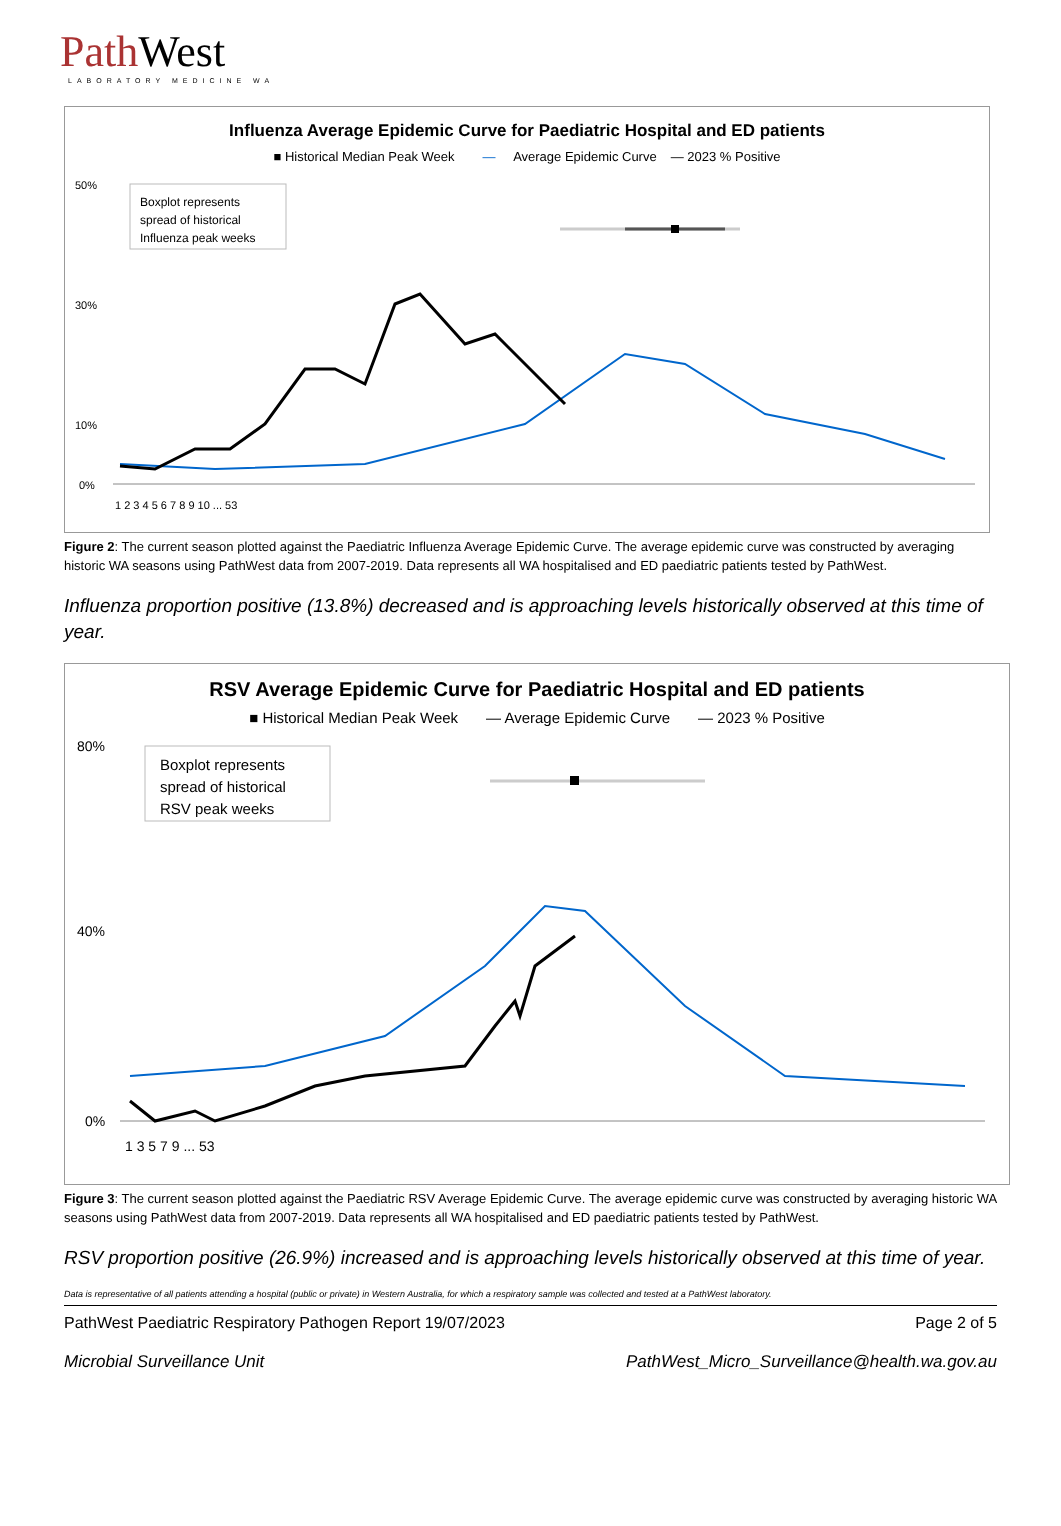Path West
LABORATORY MEDICINE WA
Influenza Average Epidemic Curve for Paediatric Hospital and ED patients
■ Historical Median Peak Week — Average Epidemic Curve — 2023 % Positive
Boxplot represents
spread of historical
Influenza peak weeks
50%
30%
10%
0%
1 2 3 4 5 6 7 8 9 10 ... 53
Figure 2: The current season plotted against the Paediatric Influenza Average Epidemic Curve. The average epidemic curve was constructed by averaging historic WA seasons using PathWest data from 2007-2019. Data represents all WA hospitalised and ED paediatric patients tested by PathWest.
Influenza proportion positive (13.8%) decreased and is approaching levels historically observed at this time of year.
RSV Average Epidemic Curve for Paediatric Hospital and ED patients
■ Historical Median Peak Week — Average Epidemic Curve — 2023 % Positive
Boxplot represents
spread of historical
RSV peak weeks
80%
40%
0%
1 3 5 7 9 ... 53
Figure 3: The current season plotted against the Paediatric RSV Average Epidemic Curve. The average epidemic curve was constructed by averaging historic WA seasons using PathWest data from 2007-2019. Data represents all WA hospitalised and ED paediatric patients tested by PathWest.
RSV proportion positive (26.9%) increased and is approaching levels historically observed at this time of year.
Data is representative of all patients attending a hospital (public or private) in Western Australia, for which a respiratory sample was collected and tested at a PathWest laboratory.
PathWest Paediatric Respiratory Pathogen Report 19/07/2023 Page 2 of 5
Microbial Surveillance Unit PathWest_Micro_Surveillance@health.wa.gov.au